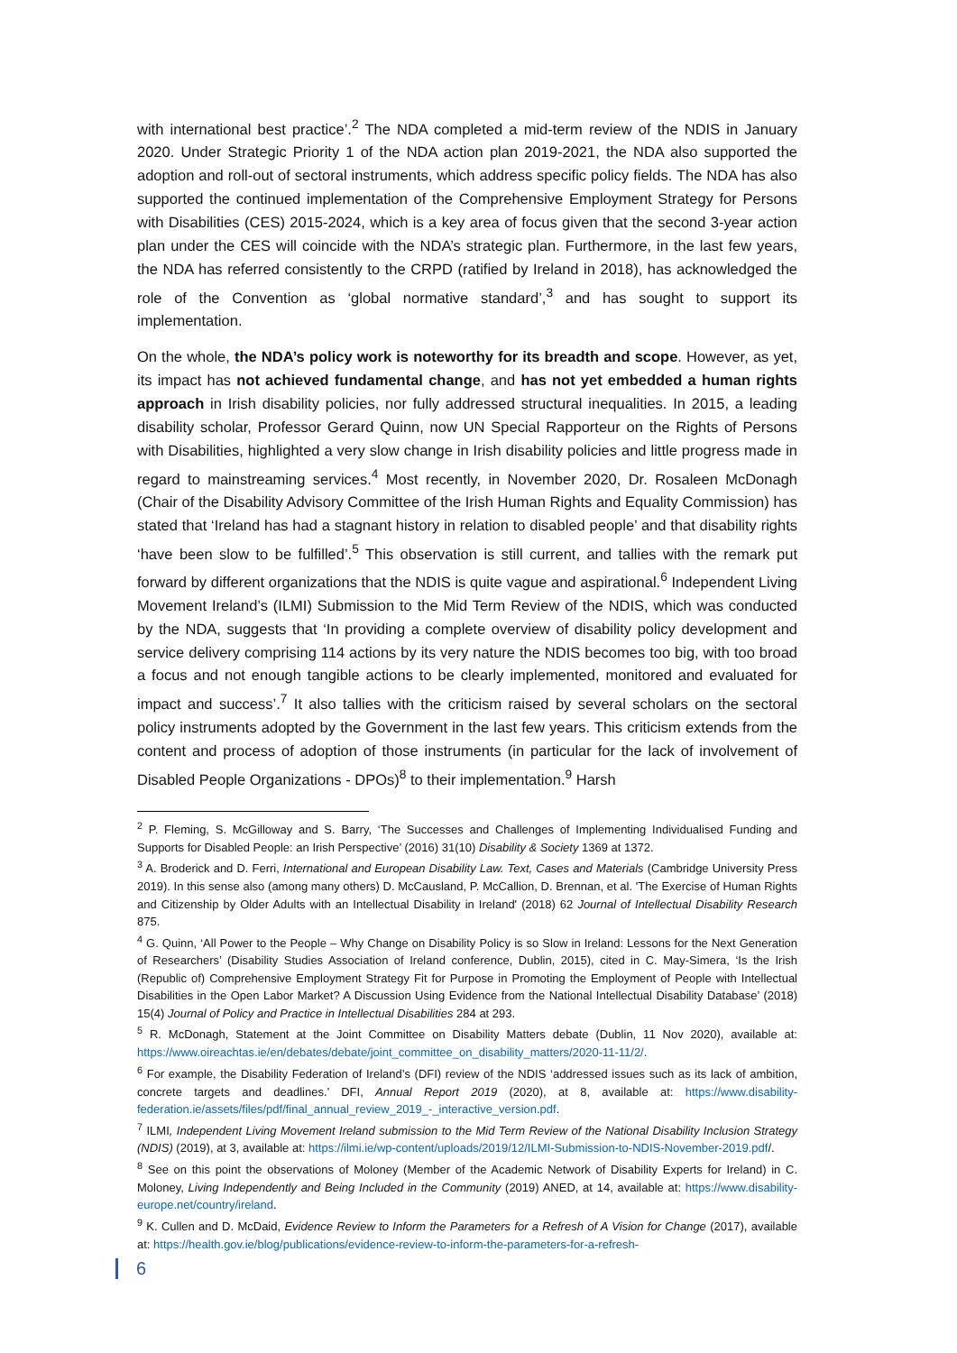with international best practice’.<sup>2</sup> The NDA completed a mid-term review of the NDIS in January 2020. Under Strategic Priority 1 of the NDA action plan 2019-2021, the NDA also supported the adoption and roll-out of sectoral instruments, which address specific policy fields. The NDA has also supported the continued implementation of the Comprehensive Employment Strategy for Persons with Disabilities (CES) 2015-2024, which is a key area of focus given that the second 3-year action plan under the CES will coincide with the NDA’s strategic plan. Furthermore, in the last few years, the NDA has referred consistently to the CRPD (ratified by Ireland in 2018), has acknowledged the role of the Convention as ‘global normative standard’,<sup>3</sup> and has sought to support its implementation.
On the whole, the NDA’s policy work is noteworthy for its breadth and scope. However, as yet, its impact has not achieved fundamental change, and has not yet embedded a human rights approach in Irish disability policies, nor fully addressed structural inequalities. In 2015, a leading disability scholar, Professor Gerard Quinn, now UN Special Rapporteur on the Rights of Persons with Disabilities, highlighted a very slow change in Irish disability policies and little progress made in regard to mainstreaming services.<sup>4</sup> Most recently, in November 2020, Dr. Rosaleen McDonagh (Chair of the Disability Advisory Committee of the Irish Human Rights and Equality Commission) has stated that ‘Ireland has had a stagnant history in relation to disabled people’ and that disability rights ‘have been slow to be fulfilled’.<sup>5</sup> This observation is still current, and tallies with the remark put forward by different organizations that the NDIS is quite vague and aspirational.<sup>6</sup> Independent Living Movement Ireland’s (ILMI) Submission to the Mid Term Review of the NDIS, which was conducted by the NDA, suggests that ‘In providing a complete overview of disability policy development and service delivery comprising 114 actions by its very nature the NDIS becomes too big, with too broad a focus and not enough tangible actions to be clearly implemented, monitored and evaluated for impact and success’.<sup>7</sup> It also tallies with the criticism raised by several scholars on the sectoral policy instruments adopted by the Government in the last few years. This criticism extends from the content and process of adoption of those instruments (in particular for the lack of involvement of Disabled People Organizations - DPOs)<sup>8</sup> to their implementation.<sup>9</sup> Harsh
<sup>2</sup> P. Fleming, S. McGilloway and S. Barry, ‘The Successes and Challenges of Implementing Individualised Funding and Supports for Disabled People: an Irish Perspective’ (2016) 31(10) Disability & Society 1369 at 1372.
<sup>3</sup> A. Broderick and D. Ferri, International and European Disability Law. Text, Cases and Materials (Cambridge University Press 2019). In this sense also (among many others) D. McCausland, P. McCallion, D. Brennan, et al. 'The Exercise of Human Rights and Citizenship by Older Adults with an Intellectual Disability in Ireland' (2018) 62 Journal of Intellectual Disability Research 875.
<sup>4</sup> G. Quinn, ‘All Power to the People – Why Change on Disability Policy is so Slow in Ireland: Lessons for the Next Generation of Researchers’ (Disability Studies Association of Ireland conference, Dublin, 2015), cited in C. May-Simera, ‘Is the Irish (Republic of) Comprehensive Employment Strategy Fit for Purpose in Promoting the Employment of People with Intellectual Disabilities in the Open Labor Market? A Discussion Using Evidence from the National Intellectual Disability Database’ (2018) 15(4) Journal of Policy and Practice in Intellectual Disabilities 284 at 293.
<sup>5</sup> R. McDonagh, Statement at the Joint Committee on Disability Matters debate (Dublin, 11 Nov 2020), available at: https://www.oireachtas.ie/en/debates/debate/joint_committee_on_disability_matters/2020-11-11/2/.
<sup>6</sup> For example, the Disability Federation of Ireland’s (DFI) review of the NDIS ‘addressed issues such as its lack of ambition, concrete targets and deadlines.’ DFI, Annual Report 2019 (2020), at 8, available at: https://www.disability-federation.ie/assets/files/pdf/final_annual_review_2019_-_interactive_version.pdf.
<sup>7</sup> ILMI, Independent Living Movement Ireland submission to the Mid Term Review of the National Disability Inclusion Strategy (NDIS) (2019), at 3, available at: https://ilmi.ie/wp-content/uploads/2019/12/ILMI-Submission-to-NDIS-November-2019.pdf/.
<sup>8</sup> See on this point the observations of Moloney (Member of the Academic Network of Disability Experts for Ireland) in C. Moloney, Living Independently and Being Included in the Community (2019) ANED, at 14, available at: https://www.disability-europe.net/country/ireland.
<sup>9</sup> K. Cullen and D. McDaid, Evidence Review to Inform the Parameters for a Refresh of A Vision for Change (2017), available at: https://health.gov.ie/blog/publications/evidence-review-to-inform-the-parameters-for-a-refresh-
6